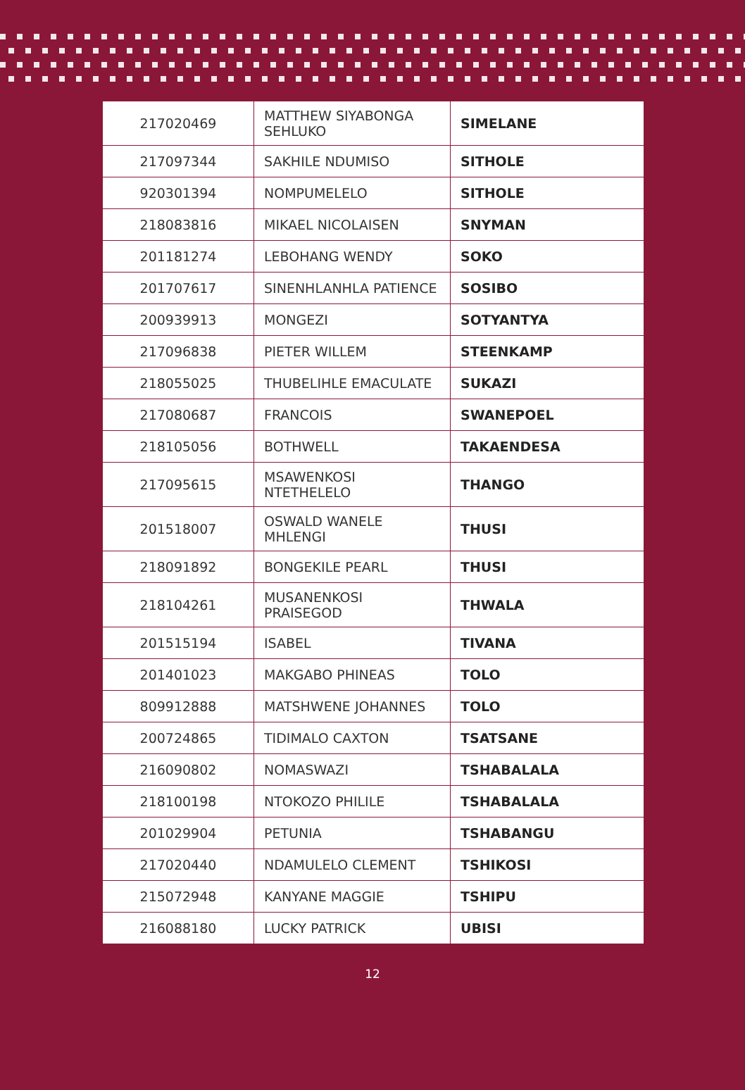| 217020469 | MATTHEW SIYABONGA SEHLUKO | SIMELANE |
| 217097344 | SAKHILE NDUMISO | SITHOLE |
| 920301394 | NOMPUMELELO | SITHOLE |
| 218083816 | MIKAEL NICOLAISEN | SNYMAN |
| 201181274 | LEBOHANG WENDY | SOKO |
| 201707617 | SINENHLANHLA PATIENCE | SOSIBO |
| 200939913 | MONGEZI | SOTYANTYA |
| 217096838 | PIETER WILLEM | STEENKAMP |
| 218055025 | THUBELIHLE EMACULATE | SUKAZI |
| 217080687 | FRANCOIS | SWANEPOEL |
| 218105056 | BOTHWELL | TAKAENDESA |
| 217095615 | MSAWENKOSI NTETHELELO | THANGO |
| 201518007 | OSWALD WANELE MHLENGI | THUSI |
| 218091892 | BONGEKILE PEARL | THUSI |
| 218104261 | MUSANENKOSI PRAISEGOD | THWALA |
| 201515194 | ISABEL | TIVANA |
| 201401023 | MAKGABO PHINEAS | TOLO |
| 809912888 | MATSHWENE JOHANNES | TOLO |
| 200724865 | TIDIMALO CAXTON | TSATSANE |
| 216090802 | NOMASWAZI | TSHABALALA |
| 218100198 | NTOKOZO PHILILE | TSHABALALA |
| 201029904 | PETUNIA | TSHABANGU |
| 217020440 | NDAMULELO CLEMENT | TSHIKOSI |
| 215072948 | KANYANE MAGGIE | TSHIPU |
| 216088180 | LUCKY PATRICK | UBISI |
12